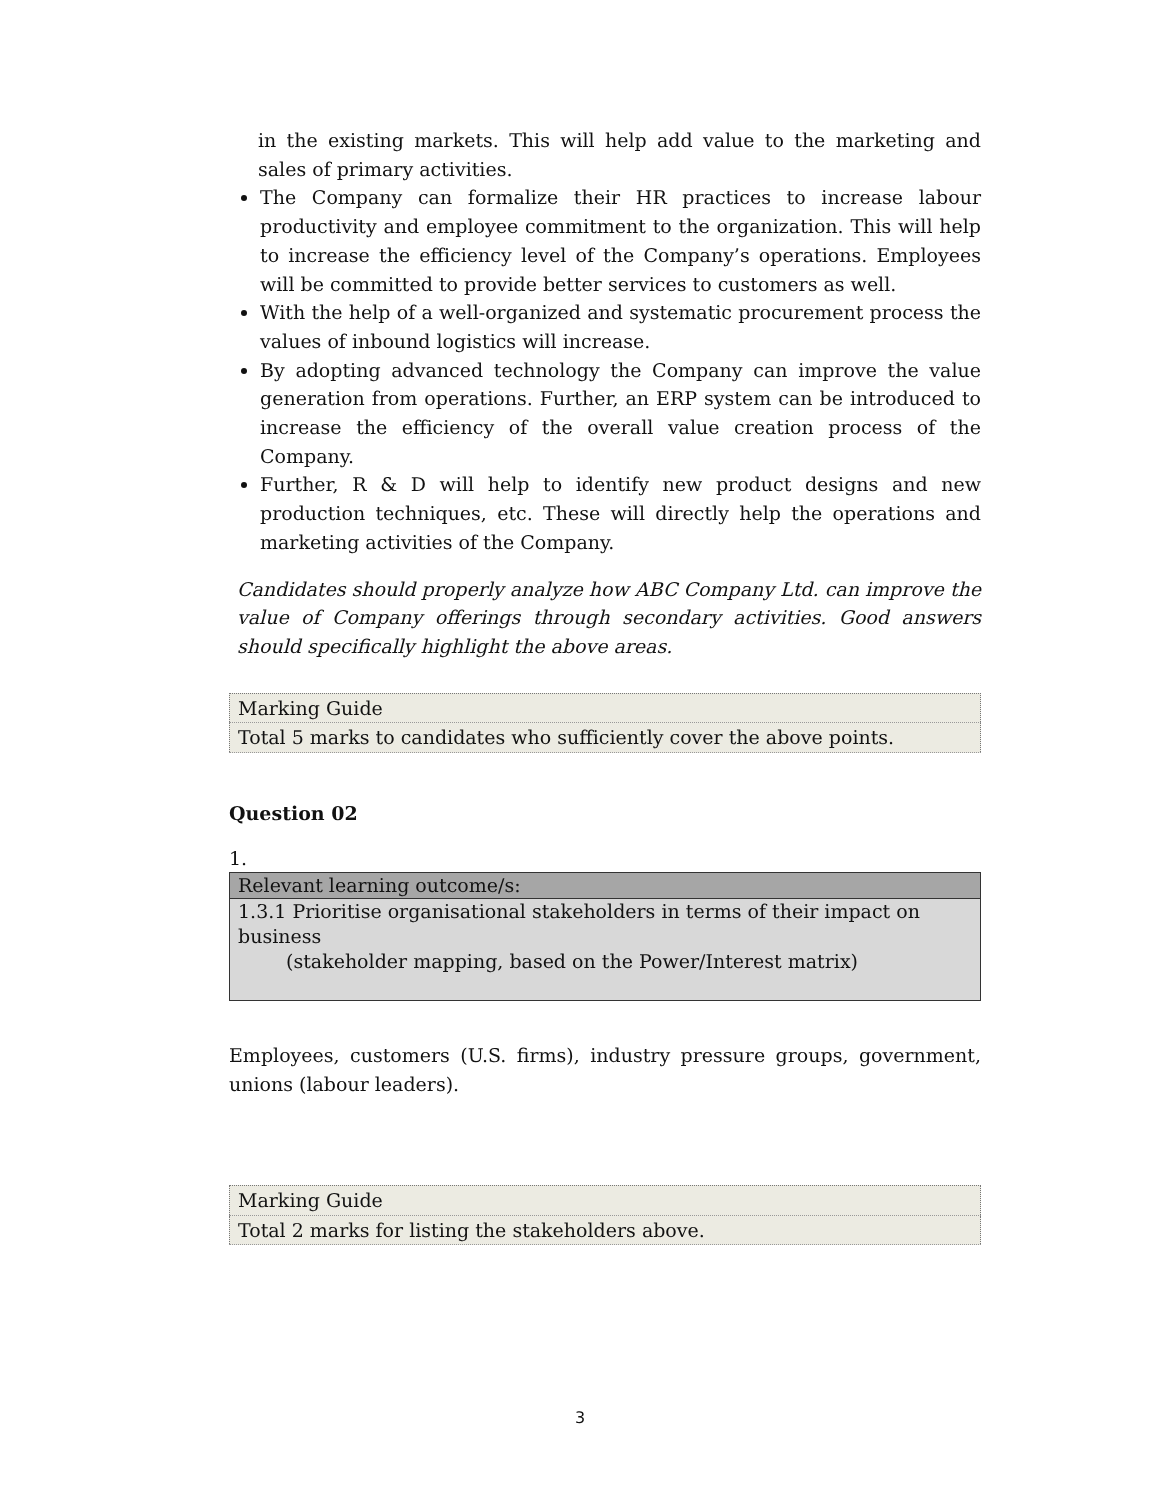in the existing markets. This will help add value to the marketing and sales of primary activities.
The Company can formalize their HR practices to increase labour productivity and employee commitment to the organization. This will help to increase the efficiency level of the Company’s operations. Employees will be committed to provide better services to customers as well.
With the help of a well-organized and systematic procurement process the values of inbound logistics will increase.
By adopting advanced technology the Company can improve the value generation from operations. Further, an ERP system can be introduced to increase the efficiency of the overall value creation process of the Company.
Further, R & D will help to identify new product designs and new production techniques, etc. These will directly help the operations and marketing activities of the Company.
Candidates should properly analyze how ABC Company Ltd. can improve the value of Company offerings through secondary activities. Good answers should specifically highlight the above areas.
| Marking Guide |
| Total 5 marks to candidates who sufficiently cover the above points. |
Question 02
1.
| Relevant learning outcome/s: |
| --- |
| 1.3.1 Prioritise organisational stakeholders in terms of their impact on business (stakeholder mapping, based on the Power/Interest matrix) |
Employees, customers (U.S. firms), industry pressure groups, government, unions (labour leaders).
| Marking Guide |
| Total 2 marks for listing the stakeholders above. |
3